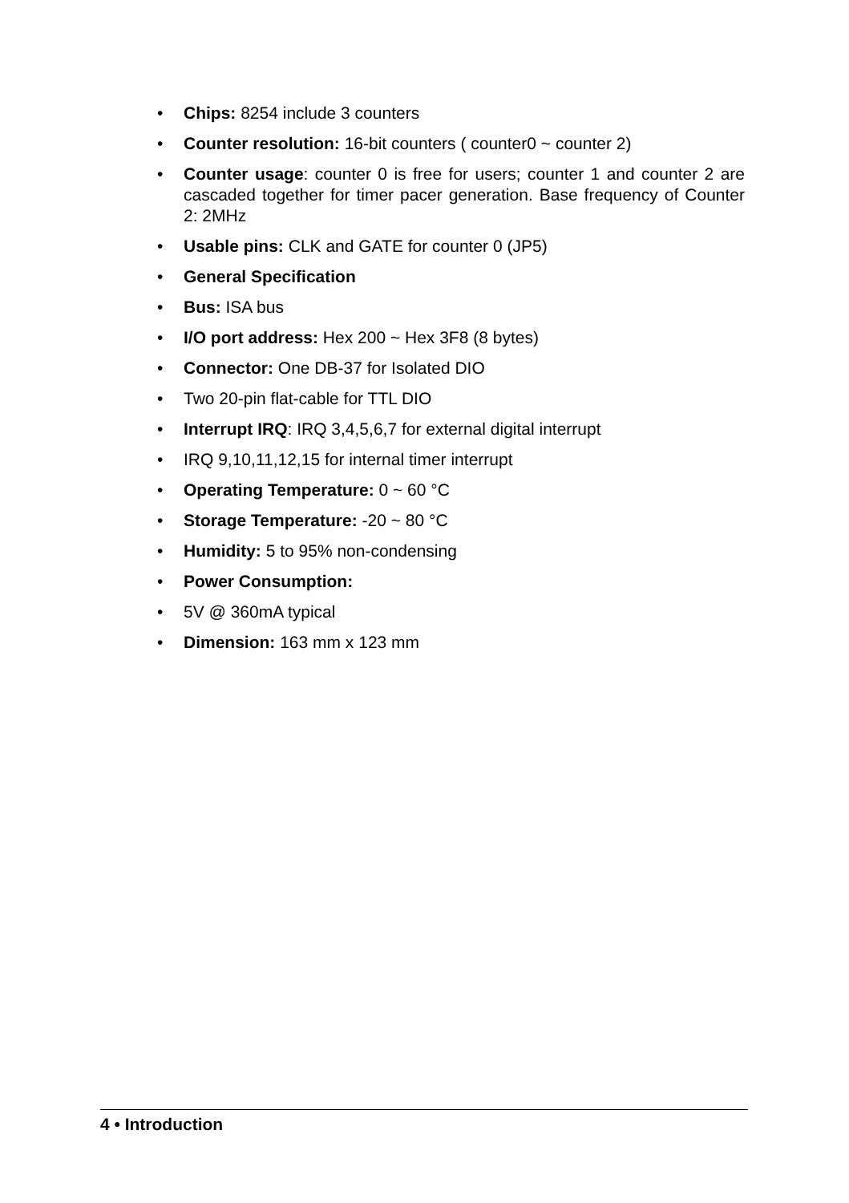• Chips: 8254 include 3 counters
• Counter resolution: 16-bit counters ( counter0 ~ counter 2)
• Counter usage: counter 0 is free for users; counter 1 and counter 2 are cascaded together for timer pacer generation. Base frequency of Counter 2: 2MHz
• Usable pins: CLK and GATE for counter 0 (JP5)
• General Specification
• Bus: ISA bus
• I/O port address: Hex 200 ~ Hex 3F8 (8 bytes)
• Connector: One DB-37 for Isolated DIO
• Two 20-pin flat-cable for TTL DIO
• Interrupt IRQ: IRQ 3,4,5,6,7 for external digital interrupt
• IRQ 9,10,11,12,15 for internal timer interrupt
• Operating Temperature: 0 ~ 60 °C
• Storage Temperature: -20 ~ 80 °C
• Humidity: 5 to 95% non-condensing
• Power Consumption:
• 5V @ 360mA typical
• Dimension: 163 mm x 123 mm
4 • Introduction